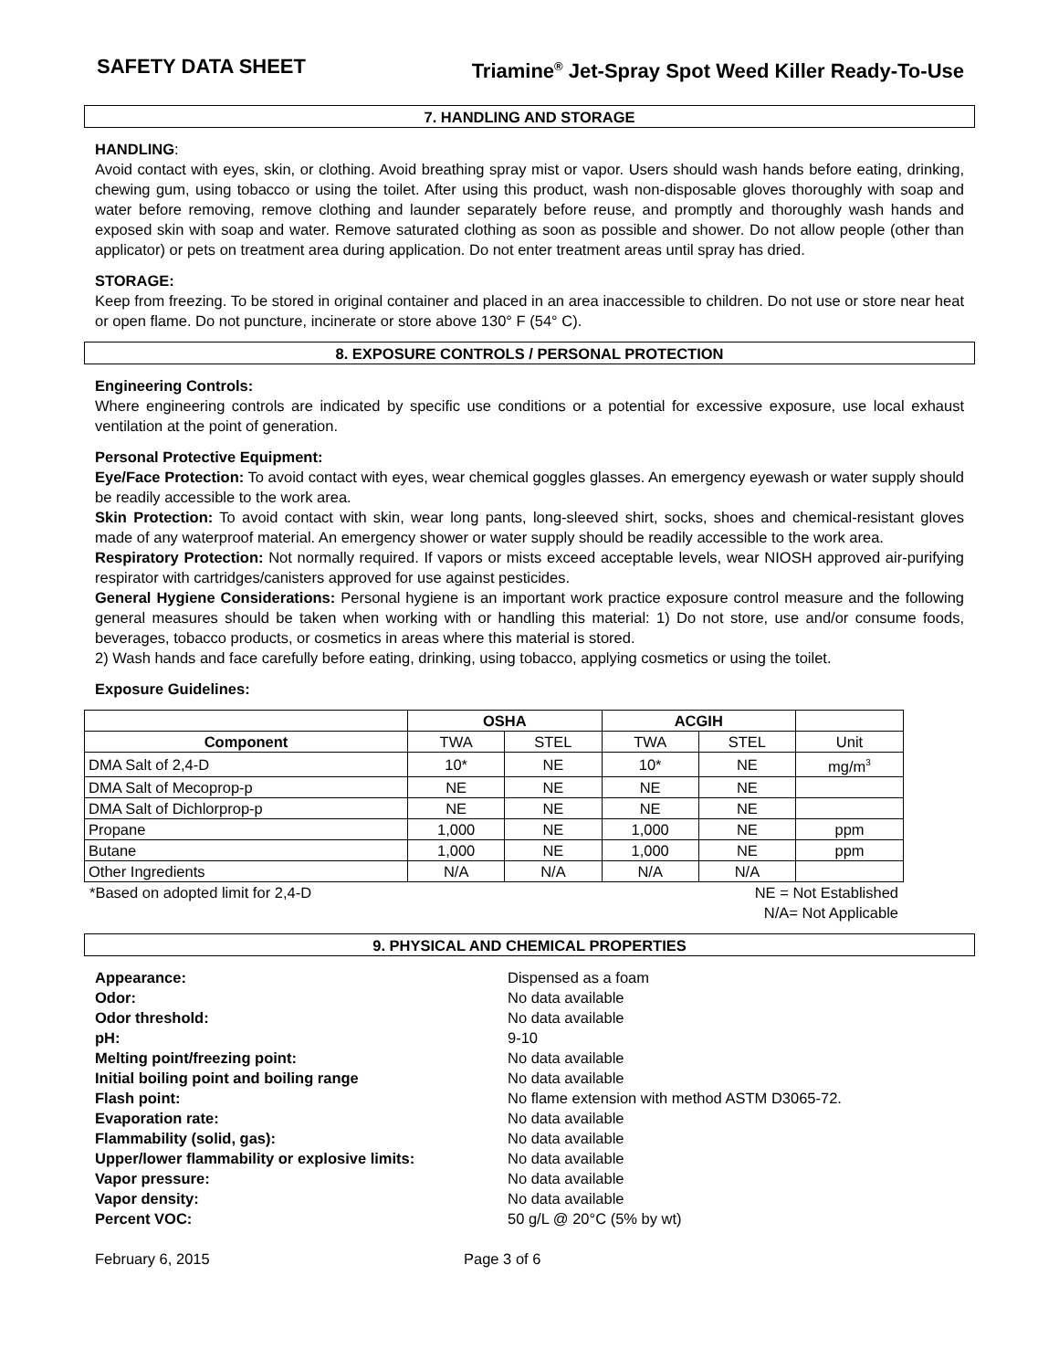SAFETY DATA SHEET Triamine<sup>®</sup> Jet-Spray Spot Weed Killer Ready-To-Use
7. HANDLING AND STORAGE
HANDLING:
Avoid contact with eyes, skin, or clothing. Avoid breathing spray mist or vapor. Users should wash hands before eating, drinking, chewing gum, using tobacco or using the toilet. After using this product, wash non-disposable gloves thoroughly with soap and water before removing, remove clothing and launder separately before reuse, and promptly and thoroughly wash hands and exposed skin with soap and water. Remove saturated clothing as soon as possible and shower. Do not allow people (other than applicator) or pets on treatment area during application. Do not enter treatment areas until spray has dried.
STORAGE:
Keep from freezing. To be stored in original container and placed in an area inaccessible to children. Do not use or store near heat or open flame. Do not puncture, incinerate or store above 130° F (54° C).
8. EXPOSURE CONTROLS / PERSONAL PROTECTION
Engineering Controls:
Where engineering controls are indicated by specific use conditions or a potential for excessive exposure, use local exhaust ventilation at the point of generation.
Personal Protective Equipment:
Eye/Face Protection: To avoid contact with eyes, wear chemical goggles glasses. An emergency eyewash or water supply should be readily accessible to the work area.
Skin Protection: To avoid contact with skin, wear long pants, long-sleeved shirt, socks, shoes and chemical-resistant gloves made of any waterproof material. An emergency shower or water supply should be readily accessible to the work area.
Respiratory Protection: Not normally required. If vapors or mists exceed acceptable levels, wear NIOSH approved air-purifying respirator with cartridges/canisters approved for use against pesticides.
General Hygiene Considerations: Personal hygiene is an important work practice exposure control measure and the following general measures should be taken when working with or handling this material: 1) Do not store, use and/or consume foods, beverages, tobacco products, or cosmetics in areas where this material is stored.
2) Wash hands and face carefully before eating, drinking, using tobacco, applying cosmetics or using the toilet.
Exposure Guidelines:
| | OSHA | | ACGIH | | |
| --- | --- | --- | --- | --- | --- |
| Component | TWA | STEL | TWA | STEL | Unit |
| DMA Salt of 2,4-D | 10* | NE | 10* | NE | mg/m<sup>3</sup> |
| DMA Salt of Mecoprop-p | NE | NE | NE | NE | |
| DMA Salt of Dichlorprop-p | NE | NE | NE | NE | |
| Propane | 1,000 | NE | 1,000 | NE | ppm |
| Butane | 1,000 | NE | 1,000 | NE | ppm |
| Other Ingredients | N/A | N/A | N/A | N/A | |
*Based on adopted limit for 2,4-D NE = Not Established
N/A= Not Applicable
9. PHYSICAL AND CHEMICAL PROPERTIES
Appearance: Dispensed as a foam Odor: No data available Odor threshold: No data available pH: 9-10 Melting point/freezing point: No data available Initial boiling point and boiling range No data available Flash point: No flame extension with method ASTM D3065-72. Evaporation rate: No data available Flammability (solid, gas): No data available Upper/lower flammability or explosive limits: No data available Vapor pressure: No data available Vapor density: No data available Percent VOC: 50 g/L @ 20°C (5% by wt)
February 6, 2015 Page 3 of 6